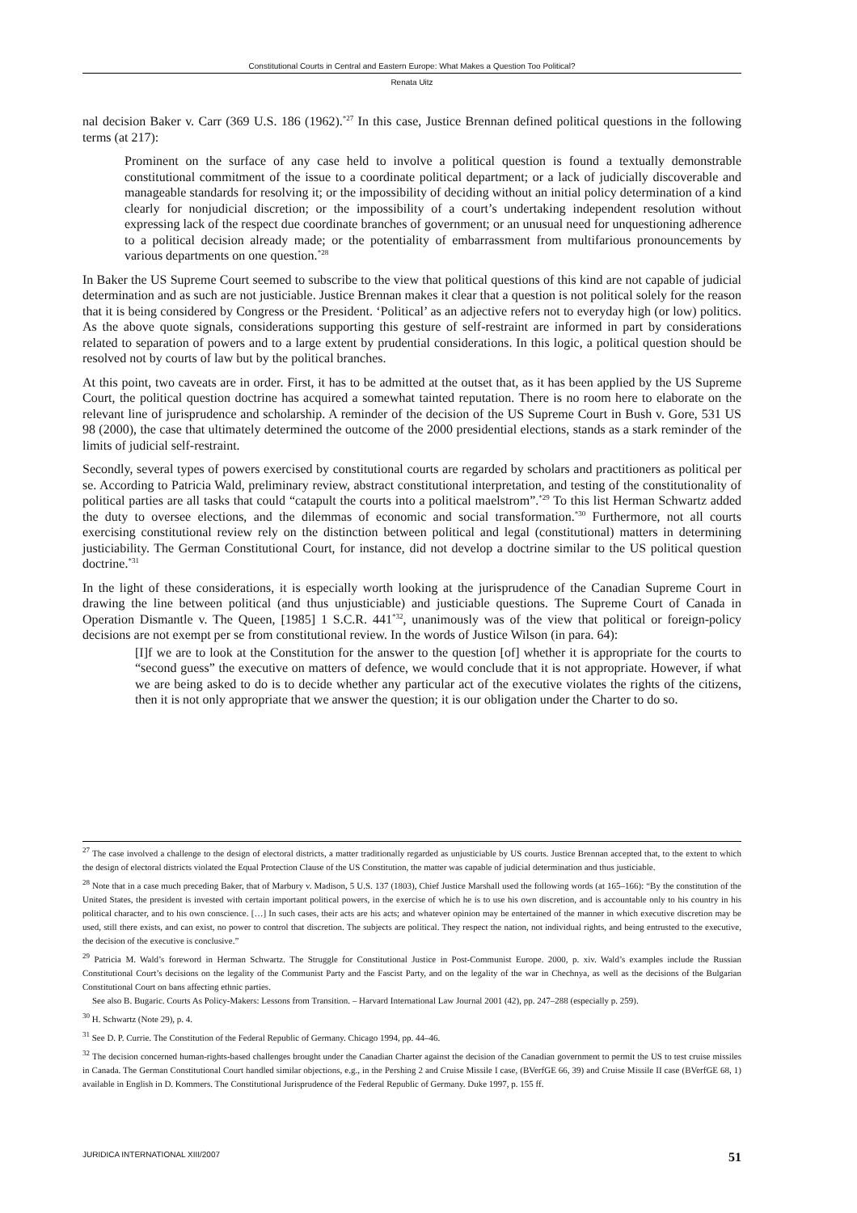Constitutional Courts in Central and Eastern Europe: What Makes a Question Too Political?
Renata Uitz
nal decision Baker v. Carr (369 U.S. 186 (1962).<sup>*27</sup> In this case, Justice Brennan defined political questions in the following terms (at 217):
Prominent on the surface of any case held to involve a political question is found a textually demonstrable constitutional commitment of the issue to a coordinate political department; or a lack of judicially discoverable and manageable standards for resolving it; or the impossibility of deciding without an initial policy determination of a kind clearly for nonjudicial discretion; or the impossibility of a court’s undertaking independent resolution without expressing lack of the respect due coordinate branches of government; or an unusual need for unquestioning adherence to a political decision already made; or the potentiality of embarrassment from multifarious pronouncements by various departments on one question.<sup>*28</sup>
In Baker the US Supreme Court seemed to subscribe to the view that political questions of this kind are not capable of judicial determination and as such are not justiciable. Justice Brennan makes it clear that a question is not political solely for the reason that it is being considered by Congress or the President. ‘Political’ as an adjective refers not to everyday high (or low) politics. As the above quote signals, considerations supporting this gesture of self-restraint are informed in part by considerations related to separation of powers and to a large extent by prudential considerations. In this logic, a political question should be resolved not by courts of law but by the political branches.
At this point, two caveats are in order. First, it has to be admitted at the outset that, as it has been applied by the US Supreme Court, the political question doctrine has acquired a somewhat tainted reputation. There is no room here to elaborate on the relevant line of jurisprudence and scholarship. A reminder of the decision of the US Supreme Court in Bush v. Gore, 531 US 98 (2000), the case that ultimately determined the outcome of the 2000 presidential elections, stands as a stark reminder of the limits of judicial self-restraint.
Secondly, several types of powers exercised by constitutional courts are regarded by scholars and practitioners as political per se. According to Patricia Wald, preliminary review, abstract constitutional interpretation, and testing of the constitutionality of political parties are all tasks that could “catapult the courts into a political maelstrom”.<sup>*29</sup> To this list Herman Schwartz added the duty to oversee elections, and the dilemmas of economic and social transformation.<sup>*30</sup> Furthermore, not all courts exercising constitutional review rely on the distinction between political and legal (constitutional) matters in determining justiciability. The German Constitutional Court, for instance, did not develop a doctrine similar to the US political question doctrine.<sup>*31</sup>
In the light of these considerations, it is especially worth looking at the jurisprudence of the Canadian Supreme Court in drawing the line between political (and thus unjusticiable) and justiciable questions. The Supreme Court of Canada in Operation Dismantle v. The Queen, [1985] 1 S.C.R. 441<sup>*32</sup>, unanimously was of the view that political or foreign-policy decisions are not exempt per se from constitutional review. In the words of Justice Wilson (in para. 64):
[I]f we are to look at the Constitution for the answer to the question [of] whether it is appropriate for the courts to “second guess” the executive on matters of defence, we would conclude that it is not appropriate. However, if what we are being asked to do is to decide whether any particular act of the executive violates the rights of the citizens, then it is not only appropriate that we answer the question; it is our obligation under the Charter to do so.
<sup>27</sup> The case involved a challenge to the design of electoral districts, a matter traditionally regarded as unjusticiable by US courts. Justice Brennan accepted that, to the extent to which the design of electoral districts violated the Equal Protection Clause of the US Constitution, the matter was capable of judicial determination and thus justiciable.
<sup>28</sup> Note that in a case much preceding Baker, that of Marbury v. Madison, 5 U.S. 137 (1803), Chief Justice Marshall used the following words (at 165–166): “By the constitution of the United States, the president is invested with certain important political powers, in the exercise of which he is to use his own discretion, and is accountable only to his country in his political character, and to his own conscience. […] In such cases, their acts are his acts; and whatever opinion may be entertained of the manner in which executive discretion may be used, still there exists, and can exist, no power to control that discretion. The subjects are political. They respect the nation, not individual rights, and being entrusted to the executive, the decision of the executive is conclusive.”
<sup>29</sup> Patricia M. Wald’s foreword in Herman Schwartz. The Struggle for Constitutional Justice in Post-Communist Europe. 2000, p. xiv. Wald’s examples include the Russian Constitutional Court’s decisions on the legality of the Communist Party and the Fascist Party, and on the legality of the war in Chechnya, as well as the decisions of the Bulgarian Constitutional Court on bans affecting ethnic parties.
See also B. Bugaric. Courts As Policy-Makers: Lessons from Transition. – Harvard International Law Journal 2001 (42), pp. 247–288 (especially p. 259).
<sup>30</sup> H. Schwartz (Note 29), p. 4.
<sup>31</sup> See D. P. Currie. The Constitution of the Federal Republic of Germany. Chicago 1994, pp. 44–46.
<sup>32</sup> The decision concerned human-rights-based challenges brought under the Canadian Charter against the decision of the Canadian government to permit the US to test cruise missiles in Canada. The German Constitutional Court handled similar objections, e.g., in the Pershing 2 and Cruise Missile I case, (BVerfGE 66, 39) and Cruise Missile II case (BVerfGE 68, 1) available in English in D. Kommers. The Constitutional Jurisprudence of the Federal Republic of Germany. Duke 1997, p. 155 ff.
JURIDICA INTERNATIONAL XIII/2007 51